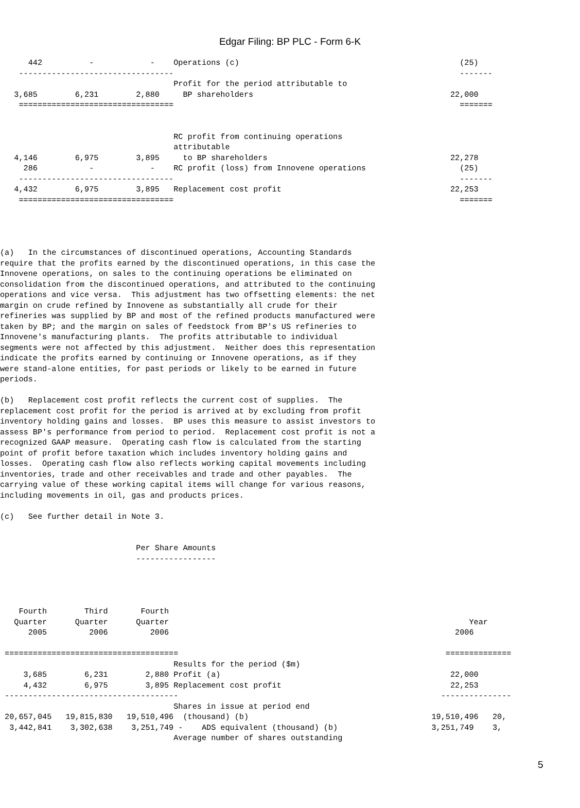Edgar Filing: BP PLC - Form 6-K
      442          -            -    Operations (c)                                               (25)
    ---------------------------------                                                             -------
                                     Profit for the period attributable to
   3,685        6,231        2,880     BP shareholders                                          22,000
    =================================                                                             =======


                                     RC profit from continuing operations
                                     attributable
   4,146        6,975        3,895     to BP shareholders                                       22,278
     286           -            -    RC profit (loss) from Innovene operations                    (25)
    ---------------------------------                                                             -------
   4,432        6,975        3,895   Replacement cost profit                                    22,253
    =================================                                                             =======




(a)   In the circumstances of discontinued operations, Accounting Standards
require that the profits earned by the discontinued operations, in this case the
Innovene operations, on sales to the continuing operations be eliminated on
consolidation from the discontinued operations, and attributed to the continuing
operations and vice versa.  This adjustment has two offsetting elements: the net
margin on crude refined by Innovene as substantially all crude for their
refineries was supplied by BP and most of the refined products manufactured were
taken by BP; and the margin on sales of feedstock from BP's US refineries to
Innovene's manufacturing plants.  The profits attributable to individual
segments were not affected by this adjustment.  Neither does this representation
indicate the profits earned by continuing or Innovene operations, as if they
were stand-alone entities, for past periods or likely to be earned in future
periods.

(b)   Replacement cost profit reflects the current cost of supplies.  The
replacement cost profit for the period is arrived at by excluding from profit
inventory holding gains and losses.  BP uses this measure to assist investors to
assess BP's performance from period to period.  Replacement cost profit is not a
recognized GAAP measure.  Operating cash flow is calculated from the starting
point of profit before taxation which includes inventory holding gains and
losses.  Operating cash flow also reflects working capital movements including
inventories, trade and other receivables and trade and other payables.  The
carrying value of these working capital items will change for various reasons,
including movements in oil, gas and products prices.

(c)   See further detail in Note 3.


                             Per Share Amounts
                             -----------------




    Fourth        Third       Fourth
   Quarter      Quarter      Quarter                                                                Year
      2005         2006         2006                                                             2006

 =====================================                                                         ==============
                                     Results for the period ($m)
     3,685        6,231        2,880 Profit (a)                                                 22,000
     4,432        6,975        3,895 Replacement cost profit                                    22,253
 -------------------------------------                                                        ---------------
                                     Shares in issue at period end
 20,657,045   19,815,830   19,510,496  (thousand) (b)                                       19,510,496   20,
  3,442,841    3,302,638    3,251,749 -    ADS equivalent (thousand) (b)                    3,251,749    3,
                                     Average number of shares outstanding
5